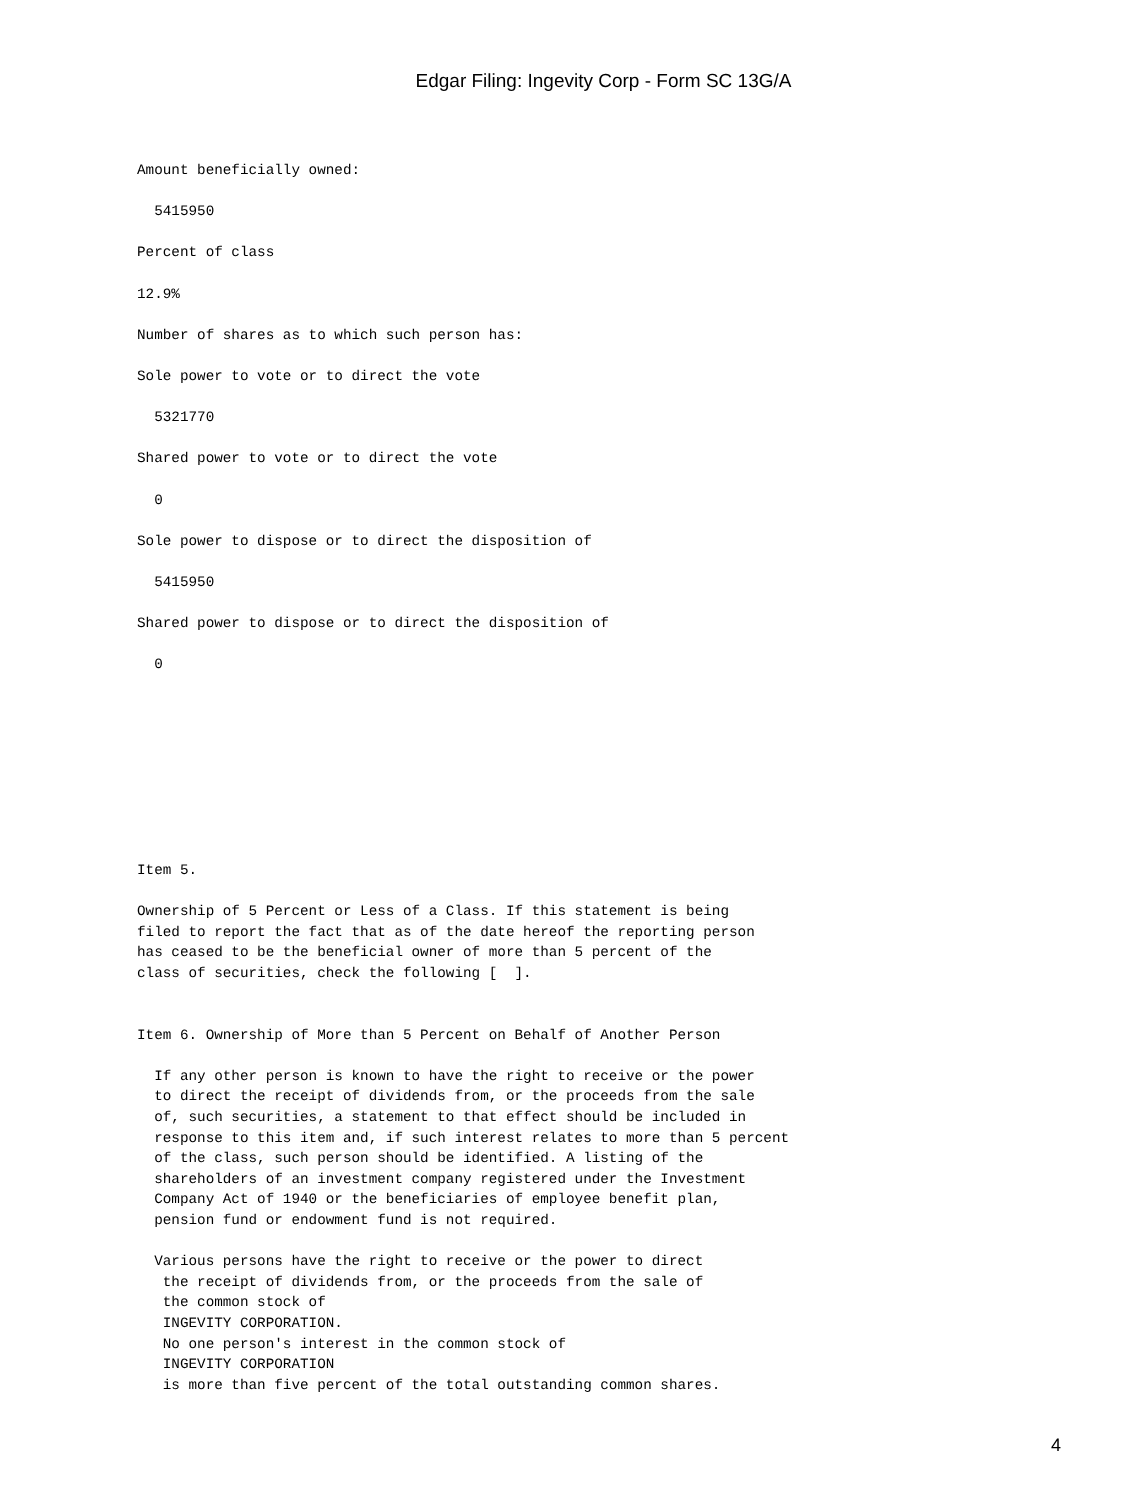Edgar Filing: Ingevity Corp - Form SC 13G/A
Amount beneficially owned:

  5415950

Percent of class

12.9%

Number of shares as to which such person has:

Sole power to vote or to direct the vote

  5321770

Shared power to vote or to direct the vote

  0

Sole power to dispose or to direct the disposition of

  5415950

Shared power to dispose or to direct the disposition of

  0
Item 5.

Ownership of 5 Percent or Less of a Class. If this statement is being
filed to report the fact that as of the date hereof the reporting person
has ceased to be the beneficial owner of more than 5 percent of the
class of securities, check the following [  ].


Item 6. Ownership of More than 5 Percent on Behalf of Another Person

  If any other person is known to have the right to receive or the power
  to direct the receipt of dividends from, or the proceeds from the sale
  of, such securities, a statement to that effect should be included in
  response to this item and, if such interest relates to more than 5 percent
  of the class, such person should be identified. A listing of the
  shareholders of an investment company registered under the Investment
  Company Act of 1940 or the beneficiaries of employee benefit plan,
  pension fund or endowment fund is not required.

  Various persons have the right to receive or the power to direct
   the receipt of dividends from, or the proceeds from the sale of
   the common stock of
   INGEVITY CORPORATION.
   No one person's interest in the common stock of
   INGEVITY CORPORATION
   is more than five percent of the total outstanding common shares.
4